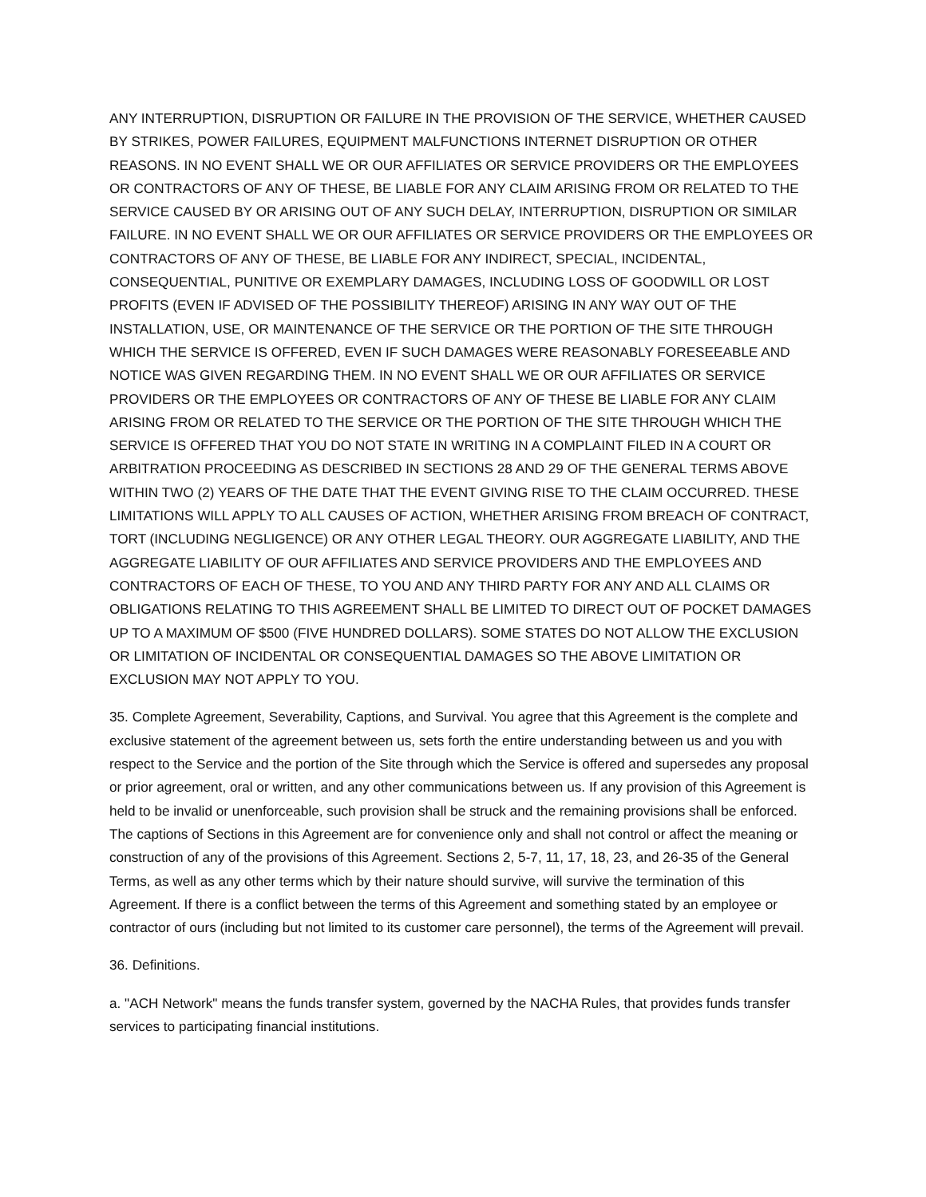ANY INTERRUPTION, DISRUPTION OR FAILURE IN THE PROVISION OF THE SERVICE, WHETHER CAUSED BY STRIKES, POWER FAILURES, EQUIPMENT MALFUNCTIONS INTERNET DISRUPTION OR OTHER REASONS. IN NO EVENT SHALL WE OR OUR AFFILIATES OR SERVICE PROVIDERS OR THE EMPLOYEES OR CONTRACTORS OF ANY OF THESE, BE LIABLE FOR ANY CLAIM ARISING FROM OR RELATED TO THE SERVICE CAUSED BY OR ARISING OUT OF ANY SUCH DELAY, INTERRUPTION, DISRUPTION OR SIMILAR FAILURE. IN NO EVENT SHALL WE OR OUR AFFILIATES OR SERVICE PROVIDERS OR THE EMPLOYEES OR CONTRACTORS OF ANY OF THESE, BE LIABLE FOR ANY INDIRECT, SPECIAL, INCIDENTAL, CONSEQUENTIAL, PUNITIVE OR EXEMPLARY DAMAGES, INCLUDING LOSS OF GOODWILL OR LOST PROFITS (EVEN IF ADVISED OF THE POSSIBILITY THEREOF) ARISING IN ANY WAY OUT OF THE INSTALLATION, USE, OR MAINTENANCE OF THE SERVICE OR THE PORTION OF THE SITE THROUGH WHICH THE SERVICE IS OFFERED, EVEN IF SUCH DAMAGES WERE REASONABLY FORESEEABLE AND NOTICE WAS GIVEN REGARDING THEM. IN NO EVENT SHALL WE OR OUR AFFILIATES OR SERVICE PROVIDERS OR THE EMPLOYEES OR CONTRACTORS OF ANY OF THESE BE LIABLE FOR ANY CLAIM ARISING FROM OR RELATED TO THE SERVICE OR THE PORTION OF THE SITE THROUGH WHICH THE SERVICE IS OFFERED THAT YOU DO NOT STATE IN WRITING IN A COMPLAINT FILED IN A COURT OR ARBITRATION PROCEEDING AS DESCRIBED IN SECTIONS 28 AND 29 OF THE GENERAL TERMS ABOVE WITHIN TWO (2) YEARS OF THE DATE THAT THE EVENT GIVING RISE TO THE CLAIM OCCURRED. THESE LIMITATIONS WILL APPLY TO ALL CAUSES OF ACTION, WHETHER ARISING FROM BREACH OF CONTRACT, TORT (INCLUDING NEGLIGENCE) OR ANY OTHER LEGAL THEORY. OUR AGGREGATE LIABILITY, AND THE AGGREGATE LIABILITY OF OUR AFFILIATES AND SERVICE PROVIDERS AND THE EMPLOYEES AND CONTRACTORS OF EACH OF THESE, TO YOU AND ANY THIRD PARTY FOR ANY AND ALL CLAIMS OR OBLIGATIONS RELATING TO THIS AGREEMENT SHALL BE LIMITED TO DIRECT OUT OF POCKET DAMAGES UP TO A MAXIMUM OF $500 (FIVE HUNDRED DOLLARS). SOME STATES DO NOT ALLOW THE EXCLUSION OR LIMITATION OF INCIDENTAL OR CONSEQUENTIAL DAMAGES SO THE ABOVE LIMITATION OR EXCLUSION MAY NOT APPLY TO YOU.
35. Complete Agreement, Severability, Captions, and Survival. You agree that this Agreement is the complete and exclusive statement of the agreement between us, sets forth the entire understanding between us and you with respect to the Service and the portion of the Site through which the Service is offered and supersedes any proposal or prior agreement, oral or written, and any other communications between us. If any provision of this Agreement is held to be invalid or unenforceable, such provision shall be struck and the remaining provisions shall be enforced. The captions of Sections in this Agreement are for convenience only and shall not control or affect the meaning or construction of any of the provisions of this Agreement. Sections 2, 5-7, 11, 17, 18, 23, and 26-35 of the General Terms, as well as any other terms which by their nature should survive, will survive the termination of this Agreement. If there is a conflict between the terms of this Agreement and something stated by an employee or contractor of ours (including but not limited to its customer care personnel), the terms of the Agreement will prevail.
36. Definitions.
a. "ACH Network" means the funds transfer system, governed by the NACHA Rules, that provides funds transfer services to participating financial institutions.